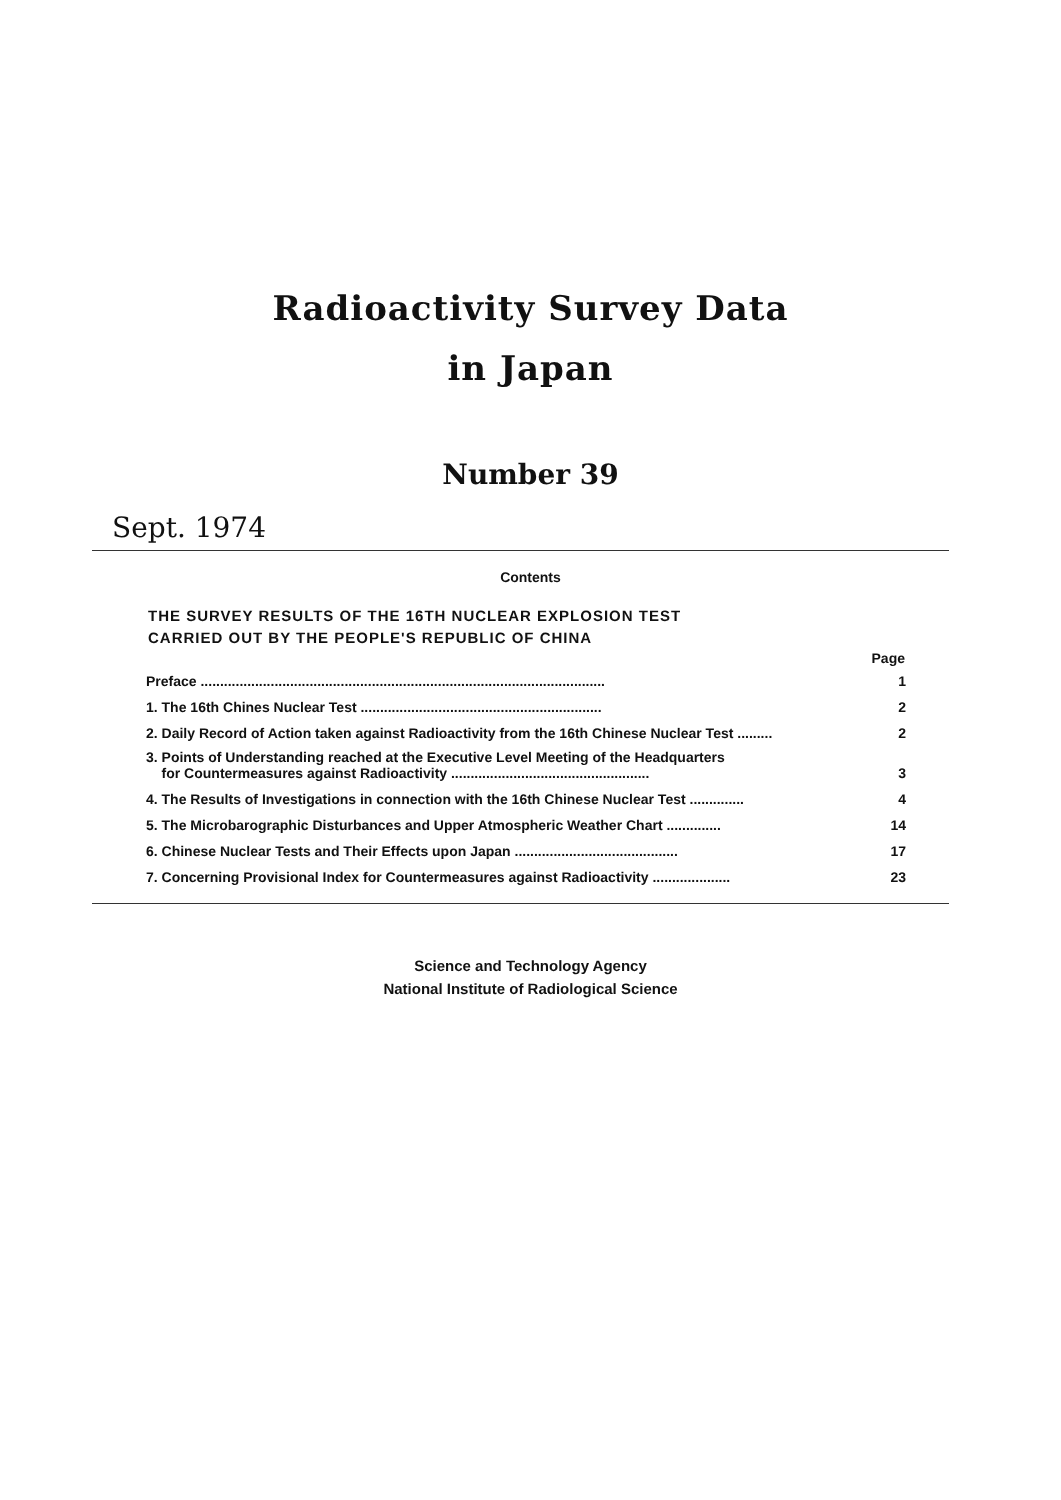Radioactivity Survey Data
in Japan
Number 39
Sept. 1974
Contents
THE SURVEY RESULTS OF THE 16TH NUCLEAR EXPLOSION TEST
CARRIED OUT BY THE PEOPLE'S REPUBLIC OF CHINA
| | Page |
| --- | --- |
| Preface ........................................................................................................ | 1 |
| 1. The 16th Chines Nuclear Test .............................................................. | 2 |
| 2. Daily Record of Action taken against Radioactivity from the 16th Chinese Nuclear Test ......... | 2 |
| 3. Points of Understanding reached at the Executive Level Meeting of the Headquarters for Countermeasures against Radioactivity ................................................... | 3 |
| 4. The Results of Investigations in connection with the 16th Chinese Nuclear Test .............. | 4 |
| 5. The Microbarographic Disturbances and Upper Atmospheric Weather Chart .............. | 14 |
| 6. Chinese Nuclear Tests and Their Effects upon Japan .......................................... | 17 |
| 7. Concerning Provisional Index for Countermeasures against Radioactivity .................... | 23 |
Science and Technology Agency
National Institute of Radiological Science